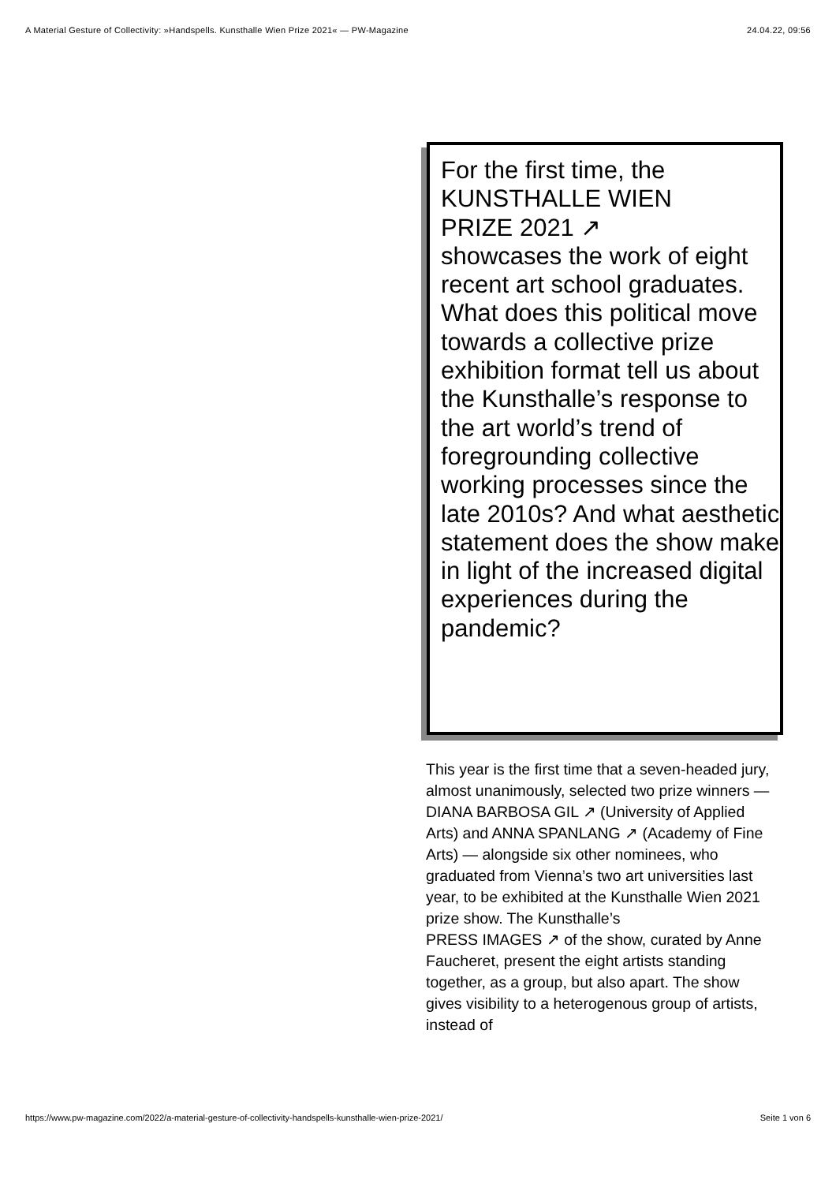A Material Gesture of Collectivity: »Handspells. Kunsthalle Wien Prize 2021« — PW-Magazine 24.04.22, 09:56
For the first time, the
KUNSTHALLE WIEN
PRIZE 2021 ↗
showcases the work of eight recent art school graduates. What does this political move towards a collective prize exhibition format tell us about the Kunsthalle’s response to the art world’s trend of foregrounding collective working processes since the late 2010s? And what aesthetic statement does the show make in light of the increased digital experiences during the pandemic?
This year is the first time that a seven-headed jury, almost unanimously, selected two prize winners —
DIANA BARBOSA GIL ↗ (University of Applied Arts) and ANNA SPANLANG ↗ (Academy of Fine Arts) — alongside six other nominees, who graduated from Vienna’s two art universities last year, to be exhibited at the Kunsthalle Wien 2021 prize show. The Kunsthalle’s
PRESS IMAGES ↗ of the show, curated by Anne Faucheret, present the eight artists standing together, as a group, but also apart. The show gives visibility to a heterogenous group of artists, instead of
https://www.pw-magazine.com/2022/a-material-gesture-of-collectivity-handspells-kunsthalle-wien-prize-2021/ Seite 1 von 6